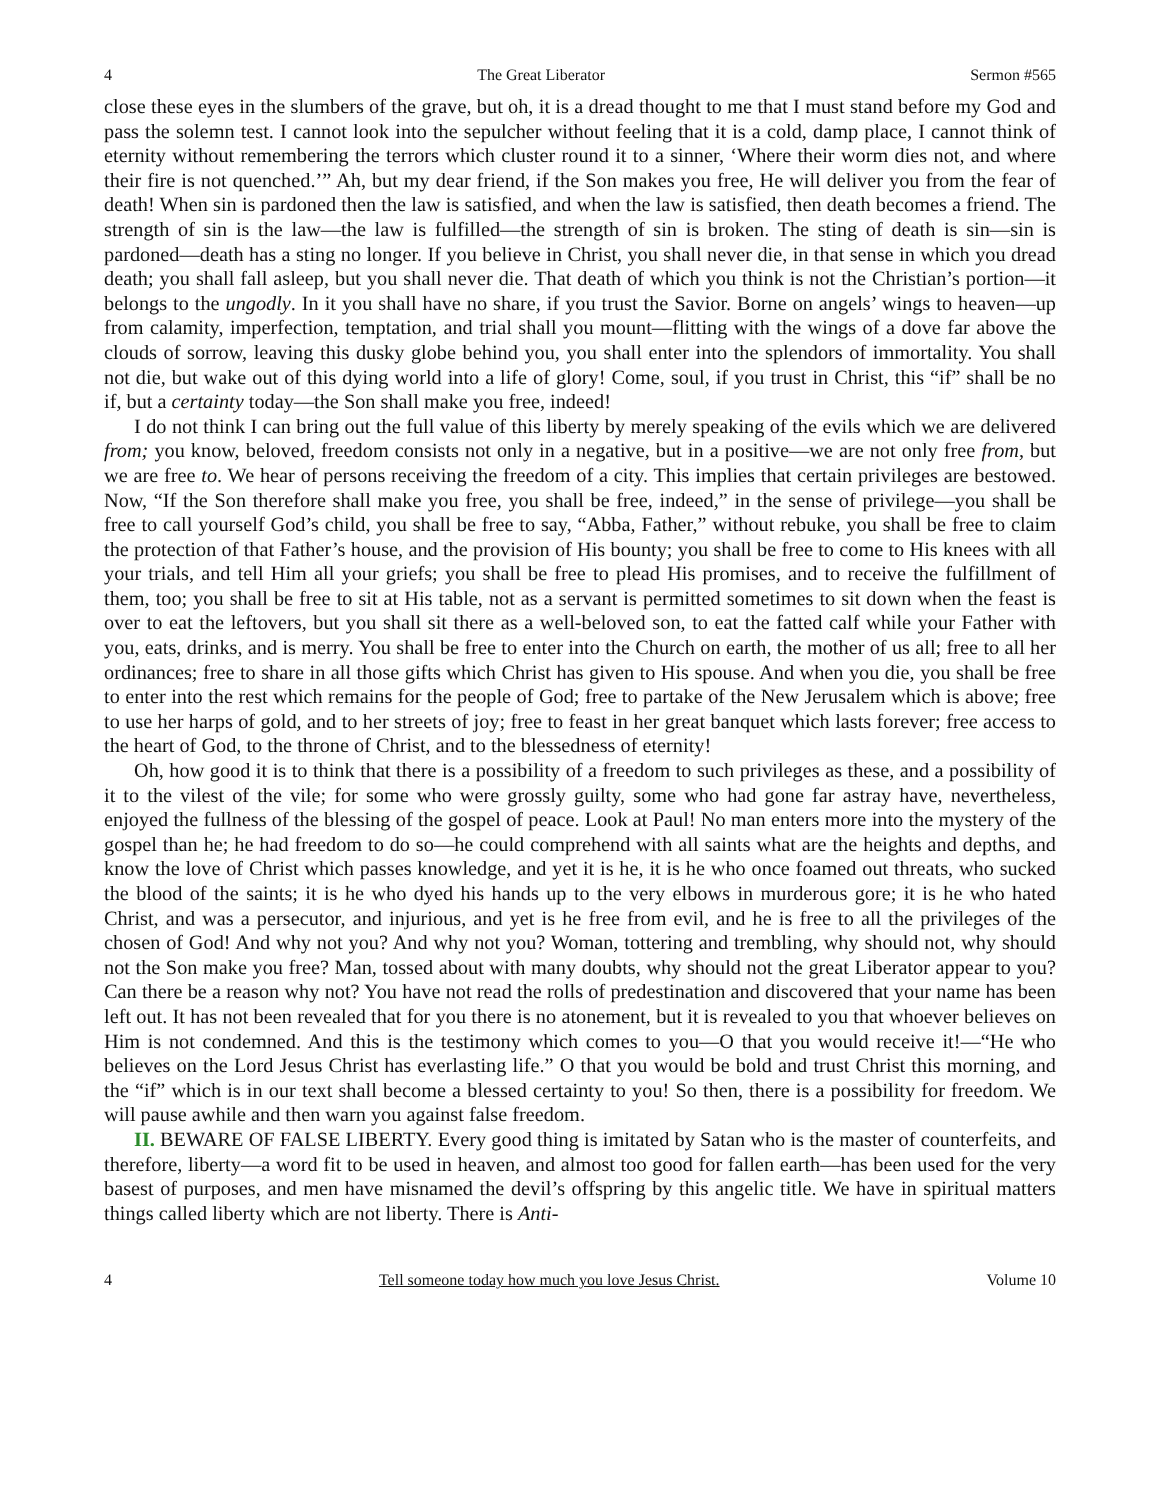4 The Great Liberator Sermon #565
close these eyes in the slumbers of the grave, but oh, it is a dread thought to me that I must stand before my God and pass the solemn test. I cannot look into the sepulcher without feeling that it is a cold, damp place, I cannot think of eternity without remembering the terrors which cluster round it to a sinner, ‘Where their worm dies not, and where their fire is not quenched.’” Ah, but my dear friend, if the Son makes you free, He will deliver you from the fear of death! When sin is pardoned then the law is satisfied, and when the law is satisfied, then death becomes a friend. The strength of sin is the law—the law is fulfilled—the strength of sin is broken. The sting of death is sin—sin is pardoned—death has a sting no longer. If you believe in Christ, you shall never die, in that sense in which you dread death; you shall fall asleep, but you shall never die. That death of which you think is not the Christian’s portion—it belongs to the ungodly. In it you shall have no share, if you trust the Savior. Borne on angels’ wings to heaven—up from calamity, imperfection, temptation, and trial shall you mount—flitting with the wings of a dove far above the clouds of sorrow, leaving this dusky globe behind you, you shall enter into the splendors of immortality. You shall not die, but wake out of this dying world into a life of glory! Come, soul, if you trust in Christ, this “if” shall be no if, but a certainty today—the Son shall make you free, indeed!
I do not think I can bring out the full value of this liberty by merely speaking of the evils which we are delivered from; you know, beloved, freedom consists not only in a negative, but in a positive—we are not only free from, but we are free to. We hear of persons receiving the freedom of a city. This implies that certain privileges are bestowed. Now, “If the Son therefore shall make you free, you shall be free, indeed,” in the sense of privilege—you shall be free to call yourself God’s child, you shall be free to say, “Abba, Father,” without rebuke, you shall be free to claim the protection of that Father’s house, and the provision of His bounty; you shall be free to come to His knees with all your trials, and tell Him all your griefs; you shall be free to plead His promises, and to receive the fulfillment of them, too; you shall be free to sit at His table, not as a servant is permitted sometimes to sit down when the feast is over to eat the leftovers, but you shall sit there as a well-beloved son, to eat the fatted calf while your Father with you, eats, drinks, and is merry. You shall be free to enter into the Church on earth, the mother of us all; free to all her ordinances; free to share in all those gifts which Christ has given to His spouse. And when you die, you shall be free to enter into the rest which remains for the people of God; free to partake of the New Jerusalem which is above; free to use her harps of gold, and to her streets of joy; free to feast in her great banquet which lasts forever; free access to the heart of God, to the throne of Christ, and to the blessedness of eternity!
Oh, how good it is to think that there is a possibility of a freedom to such privileges as these, and a possibility of it to the vilest of the vile; for some who were grossly guilty, some who had gone far astray have, nevertheless, enjoyed the fullness of the blessing of the gospel of peace. Look at Paul! No man enters more into the mystery of the gospel than he; he had freedom to do so—he could comprehend with all saints what are the heights and depths, and know the love of Christ which passes knowledge, and yet it is he, it is he who once foamed out threats, who sucked the blood of the saints; it is he who dyed his hands up to the very elbows in murderous gore; it is he who hated Christ, and was a persecutor, and injurious, and yet is he free from evil, and he is free to all the privileges of the chosen of God! And why not you? And why not you? Woman, tottering and trembling, why should not, why should not the Son make you free? Man, tossed about with many doubts, why should not the great Liberator appear to you? Can there be a reason why not? You have not read the rolls of predestination and discovered that your name has been left out. It has not been revealed that for you there is no atonement, but it is revealed to you that whoever believes on Him is not condemned. And this is the testimony which comes to you—O that you would receive it!—“He who believes on the Lord Jesus Christ has everlasting life.” O that you would be bold and trust Christ this morning, and the “if” which is in our text shall become a blessed certainty to you! So then, there is a possibility for freedom. We will pause awhile and then warn you against false freedom.
II. BEWARE OF FALSE LIBERTY. Every good thing is imitated by Satan who is the master of counterfeits, and therefore, liberty—a word fit to be used in heaven, and almost too good for fallen earth—has been used for the very basest of purposes, and men have misnamed the devil’s offspring by this angelic title. We have in spiritual matters things called liberty which are not liberty. There is Anti-
4 Tell someone today how much you love Jesus Christ. Volume 10